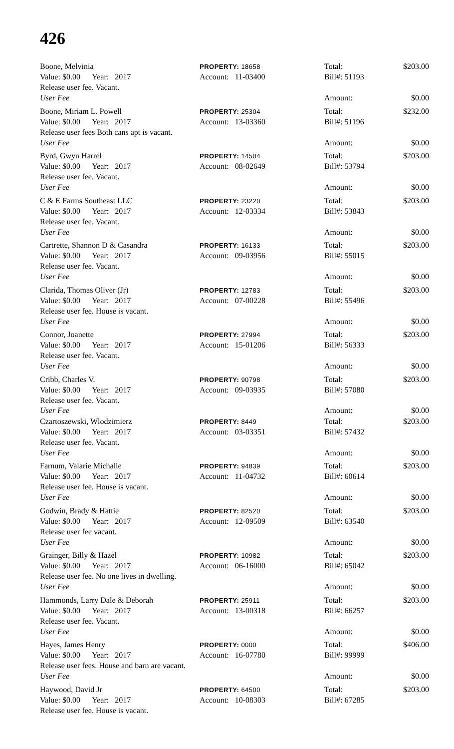426
Boone, Melvinia PROPERTY: 18658 Total: $203.00
Value: $0.00 Year: 2017 Account: 11-03400 Bill#: 51193
Release user fee. Vacant.
User Fee Amount: $0.00
Boone, Miriam L. Powell PROPERTY: 25304 Total: $232.00
Value: $0.00 Year: 2017 Account: 13-03360 Bill#: 51196
Release user fees Both cans apt is vacant.
User Fee Amount: $0.00
Byrd, Gwyn Harrel PROPERTY: 14504 Total: $203.00
Value: $0.00 Year: 2017 Account: 08-02649 Bill#: 53794
Release user fee. Vacant.
User Fee Amount: $0.00
C & E Farms Southeast LLC PROPERTY: 23220 Total: $203.00
Value: $0.00 Year: 2017 Account: 12-03334 Bill#: 53843
Release user fee. Vacant.
User Fee Amount: $0.00
Cartrette, Shannon D & Casandra PROPERTY: 16133 Total: $203.00
Value: $0.00 Year: 2017 Account: 09-03956 Bill#: 55015
Release user fee. Vacant.
User Fee Amount: $0.00
Clarida, Thomas Oliver (Jr) PROPERTY: 12783 Total: $203.00
Value: $0.00 Year: 2017 Account: 07-00228 Bill#: 55496
Release user fee. House is vacant.
User Fee Amount: $0.00
Connor, Joanette PROPERTY: 27994 Total: $203.00
Value: $0.00 Year: 2017 Account: 15-01206 Bill#: 56333
Release user fee. Vacant.
User Fee Amount: $0.00
Cribb, Charles V. PROPERTY: 90798 Total: $203.00
Value: $0.00 Year: 2017 Account: 09-03935 Bill#: 57080
Release user fee. Vacant.
User Fee Amount: $0.00
Czartoszewski, Wlodzimierz PROPERTY: 8449 Total: $203.00
Value: $0.00 Year: 2017 Account: 03-03351 Bill#: 57432
Release user fee. Vacant.
User Fee Amount: $0.00
Farnum, Valarie Michalle PROPERTY: 94839 Total: $203.00
Value: $0.00 Year: 2017 Account: 11-04732 Bill#: 60614
Release user fee. House is vacant.
User Fee Amount: $0.00
Godwin, Brady & Hattie PROPERTY: 82520 Total: $203.00
Value: $0.00 Year: 2017 Account: 12-09509 Bill#: 63540
Release user fee vacant.
User Fee Amount: $0.00
Grainger, Billy & Hazel PROPERTY: 10982 Total: $203.00
Value: $0.00 Year: 2017 Account: 06-16000 Bill#: 65042
Release user fee. No one lives in dwelling.
User Fee Amount: $0.00
Hammonds, Larry Dale & Deborah PROPERTY: 25911 Total: $203.00
Value: $0.00 Year: 2017 Account: 13-00318 Bill#: 66257
Release user fee. Vacant.
User Fee Amount: $0.00
Hayes, James Henry PROPERTY: 0000 Total: $406.00
Value: $0.00 Year: 2017 Account: 16-07780 Bill#: 99999
Release user fees. House and barn are vacant.
User Fee Amount: $0.00
Haywood, David Jr PROPERTY: 64500 Total: $203.00
Value: $0.00 Year: 2017 Account: 10-08303 Bill#: 67285
Release user fee. House is vacant.